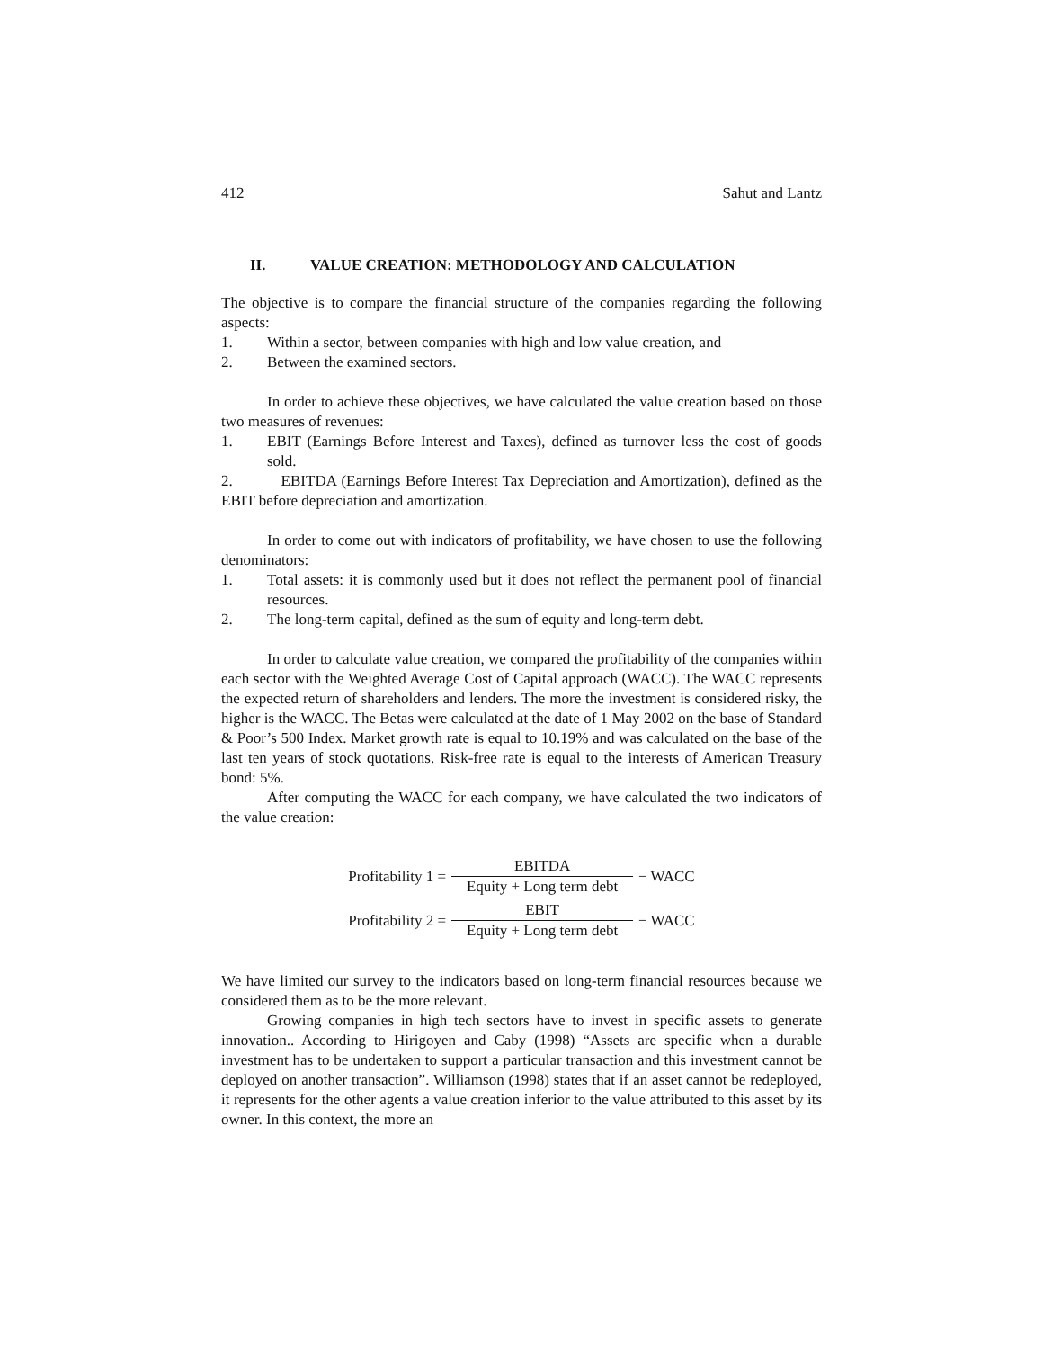412 Sahut and Lantz
II. VALUE CREATION: METHODOLOGY AND CALCULATION
The objective is to compare the financial structure of the companies regarding the following aspects:
1. Within a sector, between companies with high and low value creation, and
2. Between the examined sectors.
In order to achieve these objectives, we have calculated the value creation based on those two measures of revenues:
1. EBIT (Earnings Before Interest and Taxes), defined as turnover less the cost of goods sold.
2. EBITDA (Earnings Before Interest Tax Depreciation and Amortization), defined as the EBIT before depreciation and amortization.
In order to come out with indicators of profitability, we have chosen to use the following denominators:
1. Total assets: it is commonly used but it does not reflect the permanent pool of financial resources.
2. The long-term capital, defined as the sum of equity and long-term debt.
In order to calculate value creation, we compared the profitability of the companies within each sector with the Weighted Average Cost of Capital approach (WACC). The WACC represents the expected return of shareholders and lenders. The more the investment is considered risky, the higher is the WACC. The Betas were calculated at the date of 1 May 2002 on the base of Standard & Poor’s 500 Index. Market growth rate is equal to 10.19% and was calculated on the base of the last ten years of stock quotations. Risk-free rate is equal to the interests of American Treasury bond: 5%.
After computing the WACC for each company, we have calculated the two indicators of the value creation:
Profitability 1 = EBITDA Equity + Long term debt − WACC
Profitability 2 = EBIT Equity + Long term debt − WACC
We have limited our survey to the indicators based on long-term financial resources because we considered them as to be the more relevant.
Growing companies in high tech sectors have to invest in specific assets to generate innovation.. According to Hirigoyen and Caby (1998) “Assets are specific when a durable investment has to be undertaken to support a particular transaction and this investment cannot be deployed on another transaction”. Williamson (1998) states that if an asset cannot be redeployed, it represents for the other agents a value creation inferior to the value attributed to this asset by its owner. In this context, the more an